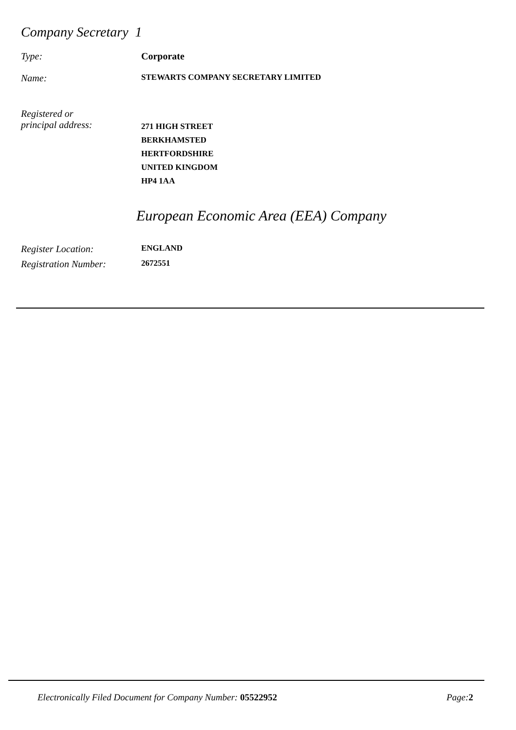Company Secretary 1
Type: Corporate
Name:
STEWARTS COMPANY SECRETARY LIMITED
Registered or
principal address:
271 HIGH STREET
BERKHAMSTED
HERTFORDSHIRE
UNITED KINGDOM
HP4 1AA
European Economic Area (EEA) Company
Register Location:
ENGLAND
Registration Number:
2672551
Electronically Filed Document for Company Number: 05522952 Page:2